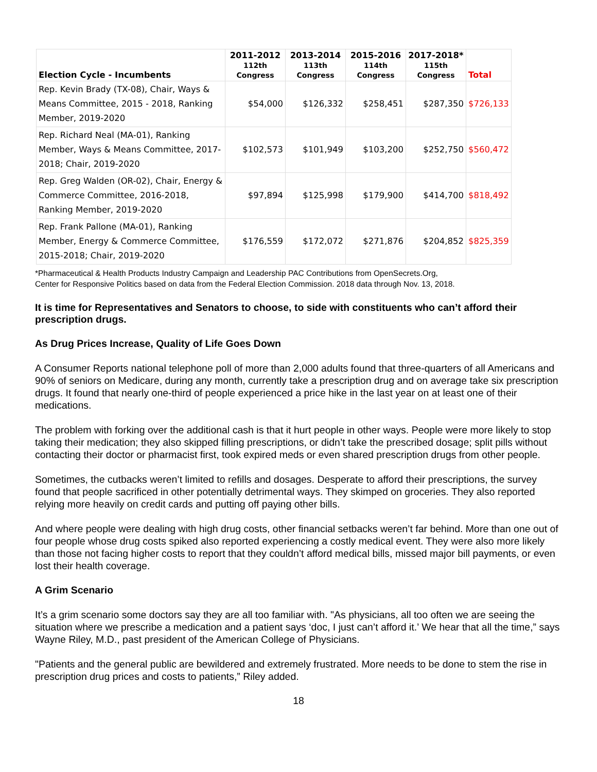| Election Cycle - Incumbents | 2011-2012 112th Congress | 2013-2014 113th Congress | 2015-2016 114th Congress | 2017-2018* 115th Congress | Total |
| --- | --- | --- | --- | --- | --- |
| Rep. Kevin Brady (TX-08), Chair, Ways & Means Committee, 2015 - 2018, Ranking Member, 2019-2020 | $54,000 | $126,332 | $258,451 | $287,350 | $726,133 |
| Rep. Richard Neal (MA-01), Ranking Member, Ways & Means Committee, 2017-2018; Chair, 2019-2020 | $102,573 | $101,949 | $103,200 | $252,750 | $560,472 |
| Rep. Greg Walden (OR-02), Chair, Energy & Commerce Committee, 2016-2018, Ranking Member, 2019-2020 | $97,894 | $125,998 | $179,900 | $414,700 | $818,492 |
| Rep. Frank Pallone (MA-01), Ranking Member, Energy & Commerce Committee, 2015-2018; Chair, 2019-2020 | $176,559 | $172,072 | $271,876 | $204,852 | $825,359 |
*Pharmaceutical & Health Products Industry Campaign and Leadership PAC Contributions from OpenSecrets.Org,
Center for Responsive Politics based on data from the Federal Election Commission. 2018 data through Nov. 13, 2018.
It is time for Representatives and Senators to choose, to side with constituents who can’t afford their prescription drugs.
As Drug Prices Increase, Quality of Life Goes Down
A Consumer Reports national telephone poll of more than 2,000 adults found that three-quarters of all Americans and 90% of seniors on Medicare, during any month, currently take a prescription drug and on average take six prescription drugs. It found that nearly one-third of people experienced a price hike in the last year on at least one of their medications.
The problem with forking over the additional cash is that it hurt people in other ways. People were more likely to stop taking their medication; they also skipped filling prescriptions, or didn’t take the prescribed dosage; split pills without contacting their doctor or pharmacist first, took expired meds or even shared prescription drugs from other people.
Sometimes, the cutbacks weren’t limited to refills and dosages. Desperate to afford their prescriptions, the survey found that people sacrificed in other potentially detrimental ways. They skimped on groceries. They also reported relying more heavily on credit cards and putting off paying other bills.
And where people were dealing with high drug costs, other financial setbacks weren’t far behind. More than one out of four people whose drug costs spiked also reported experiencing a costly medical event. They were also more likely than those not facing higher costs to report that they couldn’t afford medical bills, missed major bill payments, or even lost their health coverage.
A Grim Scenario
It’s a grim scenario some doctors say they are all too familiar with. "As physicians, all too often we are seeing the situation where we prescribe a medication and a patient says ‘doc, I just can’t afford it.’ We hear that all the time,” says Wayne Riley, M.D., past president of the American College of Physicians.
"Patients and the general public are bewildered and extremely frustrated. More needs to be done to stem the rise in prescription drug prices and costs to patients,” Riley added.
18